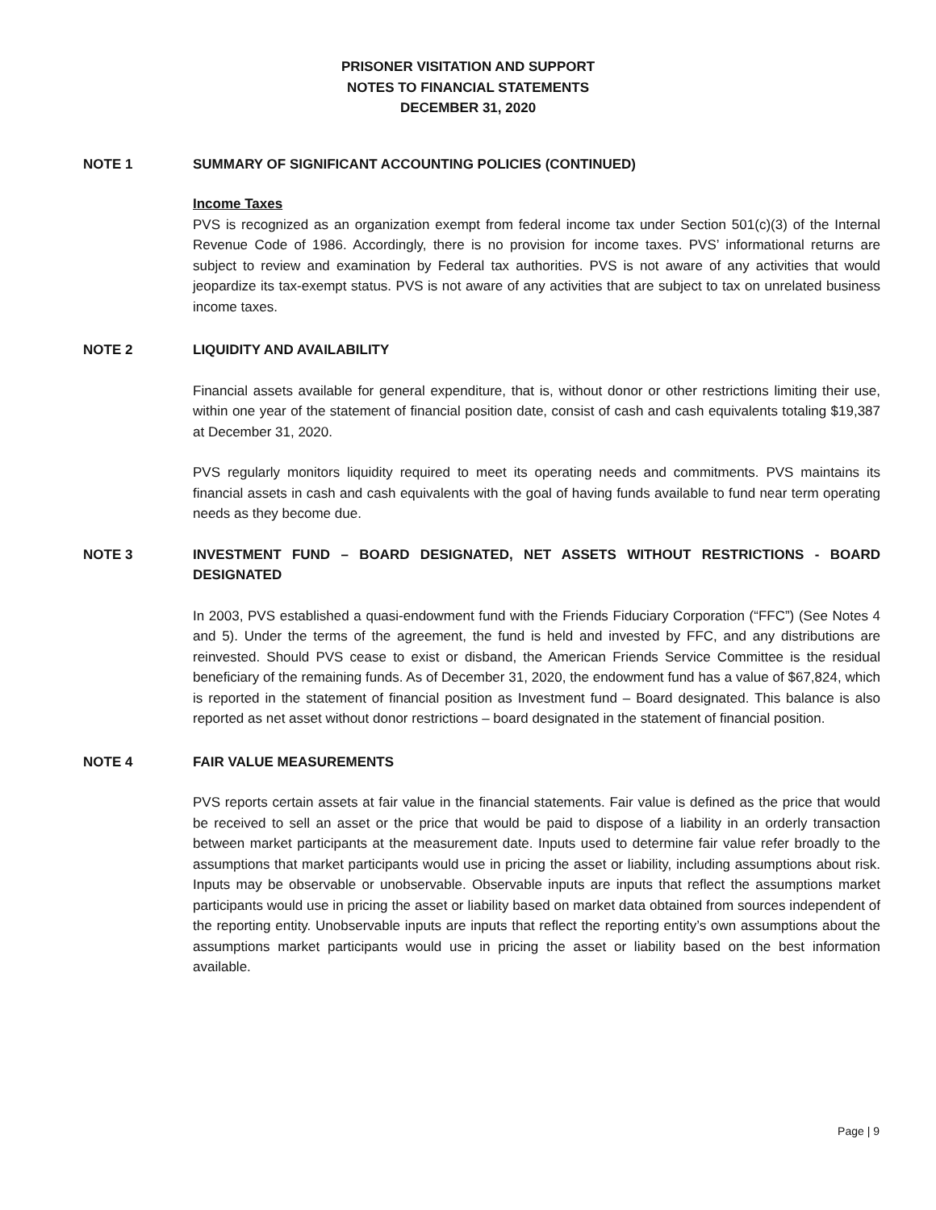PRISONER VISITATION AND SUPPORT
NOTES TO FINANCIAL STATEMENTS
DECEMBER 31, 2020
NOTE 1 SUMMARY OF SIGNIFICANT ACCOUNTING POLICIES (CONTINUED)
Income Taxes
PVS is recognized as an organization exempt from federal income tax under Section 501(c)(3) of the Internal Revenue Code of 1986. Accordingly, there is no provision for income taxes. PVS’ informational returns are subject to review and examination by Federal tax authorities. PVS is not aware of any activities that would jeopardize its tax-exempt status. PVS is not aware of any activities that are subject to tax on unrelated business income taxes.
NOTE 2 LIQUIDITY AND AVAILABILITY
Financial assets available for general expenditure, that is, without donor or other restrictions limiting their use, within one year of the statement of financial position date, consist of cash and cash equivalents totaling $19,387 at December 31, 2020.
PVS regularly monitors liquidity required to meet its operating needs and commitments. PVS maintains its financial assets in cash and cash equivalents with the goal of having funds available to fund near term operating needs as they become due.
NOTE 3 INVESTMENT FUND – BOARD DESIGNATED, NET ASSETS WITHOUT RESTRICTIONS - BOARD DESIGNATED
In 2003, PVS established a quasi-endowment fund with the Friends Fiduciary Corporation (“FFC”) (See Notes 4 and 5). Under the terms of the agreement, the fund is held and invested by FFC, and any distributions are reinvested. Should PVS cease to exist or disband, the American Friends Service Committee is the residual beneficiary of the remaining funds. As of December 31, 2020, the endowment fund has a value of $67,824, which is reported in the statement of financial position as Investment fund – Board designated. This balance is also reported as net asset without donor restrictions – board designated in the statement of financial position.
NOTE 4 FAIR VALUE MEASUREMENTS
PVS reports certain assets at fair value in the financial statements. Fair value is defined as the price that would be received to sell an asset or the price that would be paid to dispose of a liability in an orderly transaction between market participants at the measurement date. Inputs used to determine fair value refer broadly to the assumptions that market participants would use in pricing the asset or liability, including assumptions about risk. Inputs may be observable or unobservable. Observable inputs are inputs that reflect the assumptions market participants would use in pricing the asset or liability based on market data obtained from sources independent of the reporting entity. Unobservable inputs are inputs that reflect the reporting entity’s own assumptions about the assumptions market participants would use in pricing the asset or liability based on the best information available.
Page | 9